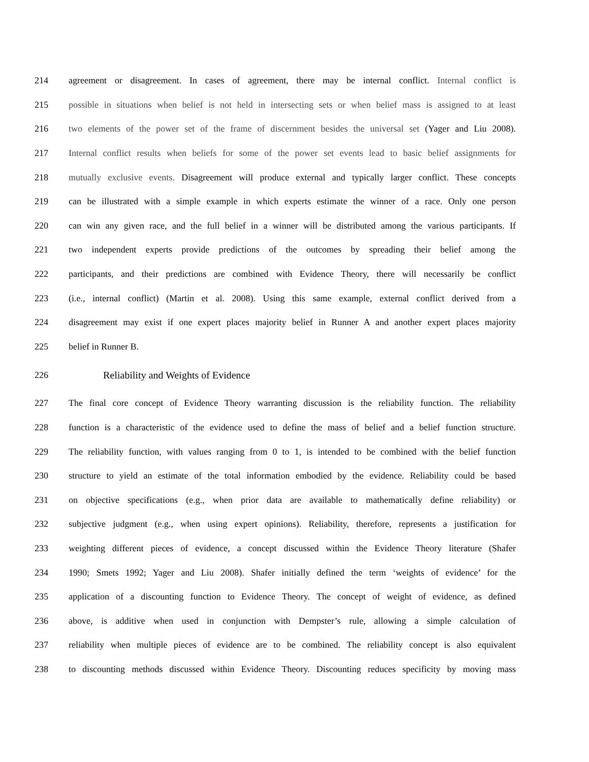214 agreement or disagreement. In cases of agreement, there may be internal conflict. Internal conflict is
215 possible in situations when belief is not held in intersecting sets or when belief mass is assigned to at least
216 two elements of the power set of the frame of discernment besides the universal set (Yager and Liu 2008).
217 Internal conflict results when beliefs for some of the power set events lead to basic belief assignments for
218 mutually exclusive events. Disagreement will produce external and typically larger conflict. These concepts
219 can be illustrated with a simple example in which experts estimate the winner of a race. Only one person
220 can win any given race, and the full belief in a winner will be distributed among the various participants. If
221 two independent experts provide predictions of the outcomes by spreading their belief among the
222 participants, and their predictions are combined with Evidence Theory, there will necessarily be conflict
223 (i.e., internal conflict) (Martin et al. 2008). Using this same example, external conflict derived from a
224 disagreement may exist if one expert places majority belief in Runner A and another expert places majority
225 belief in Runner B.
226 Reliability and Weights of Evidence
227 The final core concept of Evidence Theory warranting discussion is the reliability function. The reliability
228 function is a characteristic of the evidence used to define the mass of belief and a belief function structure.
229 The reliability function, with values ranging from 0 to 1, is intended to be combined with the belief function
230 structure to yield an estimate of the total information embodied by the evidence. Reliability could be based
231 on objective specifications (e.g., when prior data are available to mathematically define reliability) or
232 subjective judgment (e.g., when using expert opinions). Reliability, therefore, represents a justification for
233 weighting different pieces of evidence, a concept discussed within the Evidence Theory literature (Shafer
234 1990; Smets 1992; Yager and Liu 2008). Shafer initially defined the term ‘weights of evidence’ for the
235 application of a discounting function to Evidence Theory. The concept of weight of evidence, as defined
236 above, is additive when used in conjunction with Dempster’s rule, allowing a simple calculation of
237 reliability when multiple pieces of evidence are to be combined. The reliability concept is also equivalent
238 to discounting methods discussed within Evidence Theory. Discounting reduces specificity by moving mass